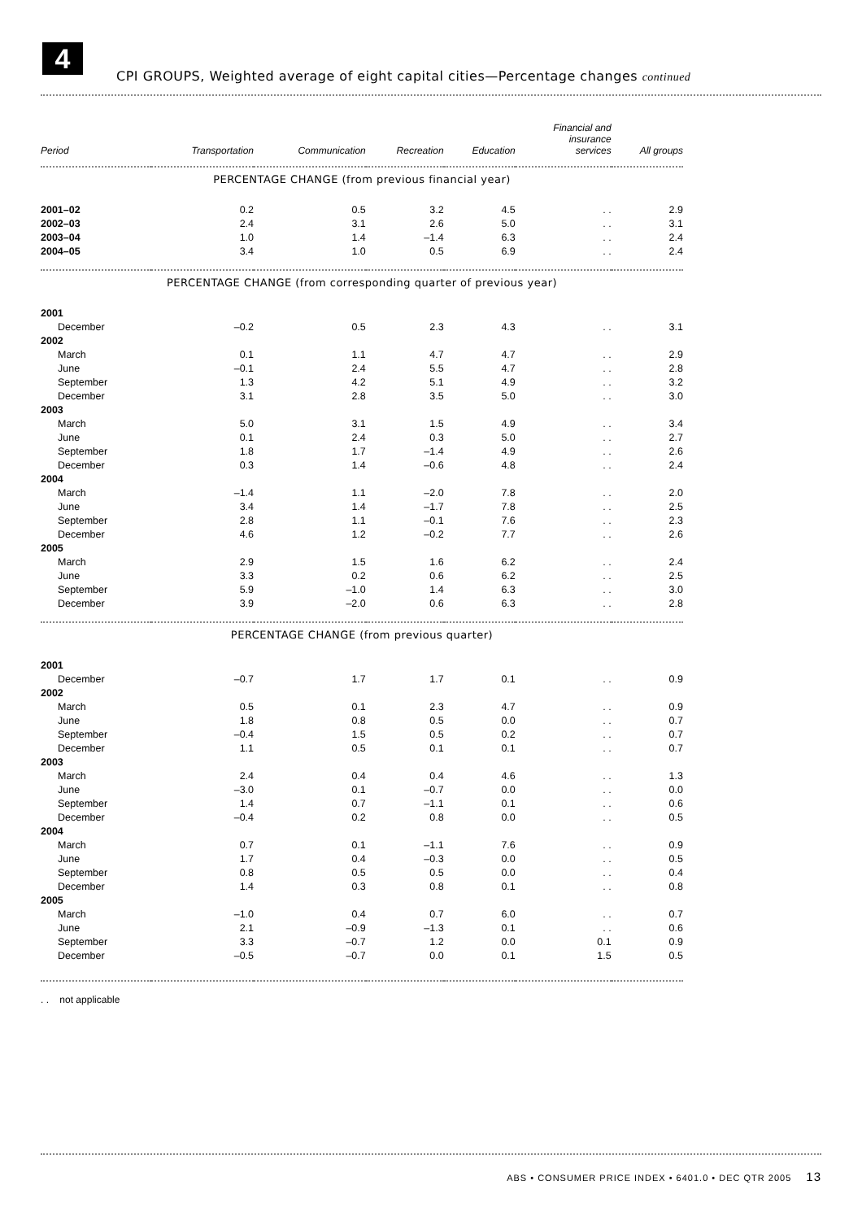4
CPI GROUPS, Weighted average of eight capital cities—Percentage changes continued
| Period | Transportation | Communication | Recreation | Education | Financial and insurance services | All groups |
| --- | --- | --- | --- | --- | --- | --- |
| PERCENTAGE CHANGE (from previous financial year) | | | | | | |
| 2001–02 | 0.2 | 0.5 | 3.2 | 4.5 | . . | 2.9 |
| 2002–03 | 2.4 | 3.1 | 2.6 | 5.0 | . . | 3.1 |
| 2003–04 | 1.0 | 1.4 | –1.4 | 6.3 | . . | 2.4 |
| 2004–05 | 3.4 | 1.0 | 0.5 | 6.9 | . . | 2.4 |
| PERCENTAGE CHANGE (from corresponding quarter of previous year) | | | | | | |
| 2001 | | | | | | |
| December | –0.2 | 0.5 | 2.3 | 4.3 | . . | 3.1 |
| 2002 | | | | | | |
| March | 0.1 | 1.1 | 4.7 | 4.7 | . . | 2.9 |
| June | –0.1 | 2.4 | 5.5 | 4.7 | . . | 2.8 |
| September | 1.3 | 4.2 | 5.1 | 4.9 | . . | 3.2 |
| December | 3.1 | 2.8 | 3.5 | 5.0 | . . | 3.0 |
| 2003 | | | | | | |
| March | 5.0 | 3.1 | 1.5 | 4.9 | . . | 3.4 |
| June | 0.1 | 2.4 | 0.3 | 5.0 | . . | 2.7 |
| September | 1.8 | 1.7 | –1.4 | 4.9 | . . | 2.6 |
| December | 0.3 | 1.4 | –0.6 | 4.8 | . . | 2.4 |
| 2004 | | | | | | |
| March | –1.4 | 1.1 | –2.0 | 7.8 | . . | 2.0 |
| June | 3.4 | 1.4 | –1.7 | 7.8 | . . | 2.5 |
| September | 2.8 | 1.1 | –0.1 | 7.6 | . . | 2.3 |
| December | 4.6 | 1.2 | –0.2 | 7.7 | . . | 2.6 |
| 2005 | | | | | | |
| March | 2.9 | 1.5 | 1.6 | 6.2 | . . | 2.4 |
| June | 3.3 | 0.2 | 0.6 | 6.2 | . . | 2.5 |
| September | 5.9 | –1.0 | 1.4 | 6.3 | . . | 3.0 |
| December | 3.9 | –2.0 | 0.6 | 6.3 | . . | 2.8 |
| PERCENTAGE CHANGE (from previous quarter) | | | | | | |
| 2001 | | | | | | |
| December | –0.7 | 1.7 | 1.7 | 0.1 | . . | 0.9 |
| 2002 | | | | | | |
| March | 0.5 | 0.1 | 2.3 | 4.7 | . . | 0.9 |
| June | 1.8 | 0.8 | 0.5 | 0.0 | . . | 0.7 |
| September | –0.4 | 1.5 | 0.5 | 0.2 | . . | 0.7 |
| December | 1.1 | 0.5 | 0.1 | 0.1 | . . | 0.7 |
| 2003 | | | | | | |
| March | 2.4 | 0.4 | 0.4 | 4.6 | . . | 1.3 |
| June | –3.0 | 0.1 | –0.7 | 0.0 | . . | 0.0 |
| September | 1.4 | 0.7 | –1.1 | 0.1 | . . | 0.6 |
| December | –0.4 | 0.2 | 0.8 | 0.0 | . . | 0.5 |
| 2004 | | | | | | |
| March | 0.7 | 0.1 | –1.1 | 7.6 | . . | 0.9 |
| June | 1.7 | 0.4 | –0.3 | 0.0 | . . | 0.5 |
| September | 0.8 | 0.5 | 0.5 | 0.0 | . . | 0.4 |
| December | 1.4 | 0.3 | 0.8 | 0.1 | . . | 0.8 |
| 2005 | | | | | | |
| March | –1.0 | 0.4 | 0.7 | 6.0 | . . | 0.7 |
| June | 2.1 | –0.9 | –1.3 | 0.1 | . . | 0.6 |
| September | 3.3 | –0.7 | 1.2 | 0.0 | 0.1 | 0.9 |
| December | –0.5 | –0.7 | 0.0 | 0.1 | 1.5 | 0.5 |
. . not applicable
ABS • CONSUMER PRICE INDEX • 6401.0 • DEC QTR 2005 13